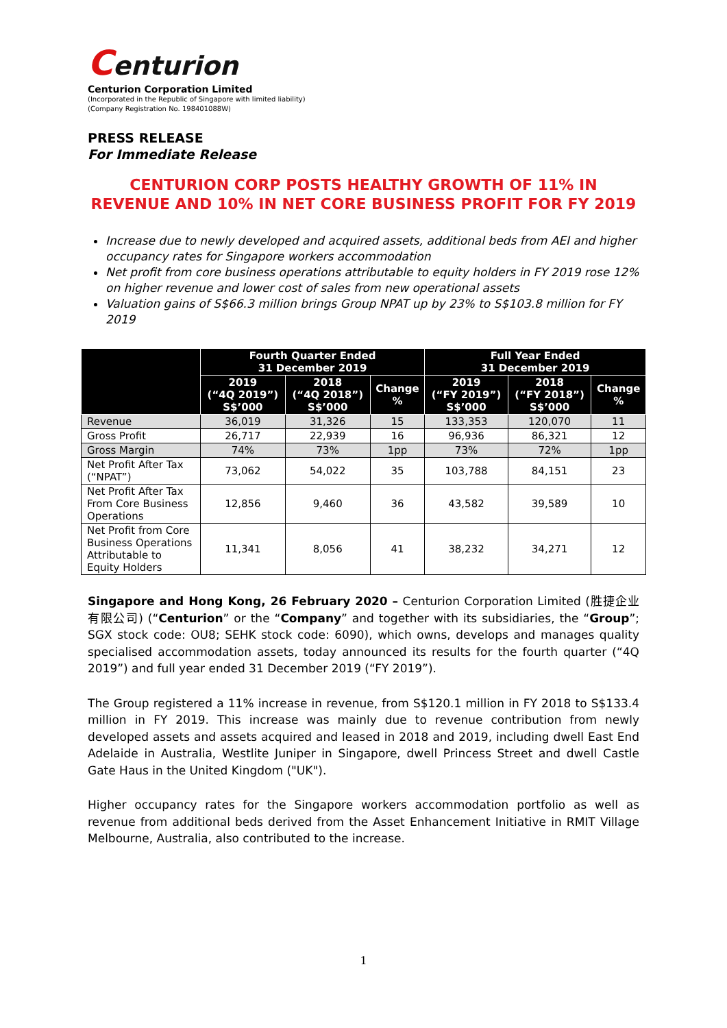Centurion
Centurion Corporation Limited
(Incorporated in the Republic of Singapore with limited liability)
(Company Registration No. 198401088W)
PRESS RELEASE
For Immediate Release
CENTURION CORP POSTS HEALTHY GROWTH OF 11% IN REVENUE AND 10% IN NET CORE BUSINESS PROFIT FOR FY 2019
Increase due to newly developed and acquired assets, additional beds from AEI and higher occupancy rates for Singapore workers accommodation
Net profit from core business operations attributable to equity holders in FY 2019 rose 12% on higher revenue and lower cost of sales from new operational assets
Valuation gains of S$66.3 million brings Group NPAT up by 23% to S$103.8 million for FY 2019
| | Fourth Quarter Ended 31 December 2019 | | | Full Year Ended 31 December 2019 | | |
| --- | --- | --- | --- | --- | --- | --- |
| | 2019 (“4Q 2019”) S$’000 | 2018 (“4Q 2018”) S$’000 | Change % | 2019 (“FY 2019”) S$’000 | 2018 (“FY 2018”) S$’000 | Change % |
| Revenue | 36,019 | 31,326 | 15 | 133,353 | 120,070 | 11 |
| Gross Profit | 26,717 | 22,939 | 16 | 96,936 | 86,321 | 12 |
| Gross Margin | 74% | 73% | 1pp | 73% | 72% | 1pp |
| Net Profit After Tax (“NPAT”) | 73,062 | 54,022 | 35 | 103,788 | 84,151 | 23 |
| Net Profit After Tax From Core Business Operations | 12,856 | 9,460 | 36 | 43,582 | 39,589 | 10 |
| Net Profit from Core Business Operations Attributable to Equity Holders | 11,341 | 8,056 | 41 | 38,232 | 34,271 | 12 |
Singapore and Hong Kong, 26 February 2020 – Centurion Corporation Limited (胜捷企业有限公司) (“Centurion” or the “Company” and together with its subsidiaries, the “Group”; SGX stock code: OU8; SEHK stock code: 6090), which owns, develops and manages quality specialised accommodation assets, today announced its results for the fourth quarter (“4Q 2019”) and full year ended 31 December 2019 (“FY 2019”).
The Group registered a 11% increase in revenue, from S$120.1 million in FY 2018 to S$133.4 million in FY 2019. This increase was mainly due to revenue contribution from newly developed assets and assets acquired and leased in 2018 and 2019, including dwell East End Adelaide in Australia, Westlite Juniper in Singapore, dwell Princess Street and dwell Castle Gate Haus in the United Kingdom ("UK").
Higher occupancy rates for the Singapore workers accommodation portfolio as well as revenue from additional beds derived from the Asset Enhancement Initiative in RMIT Village Melbourne, Australia, also contributed to the increase.
1